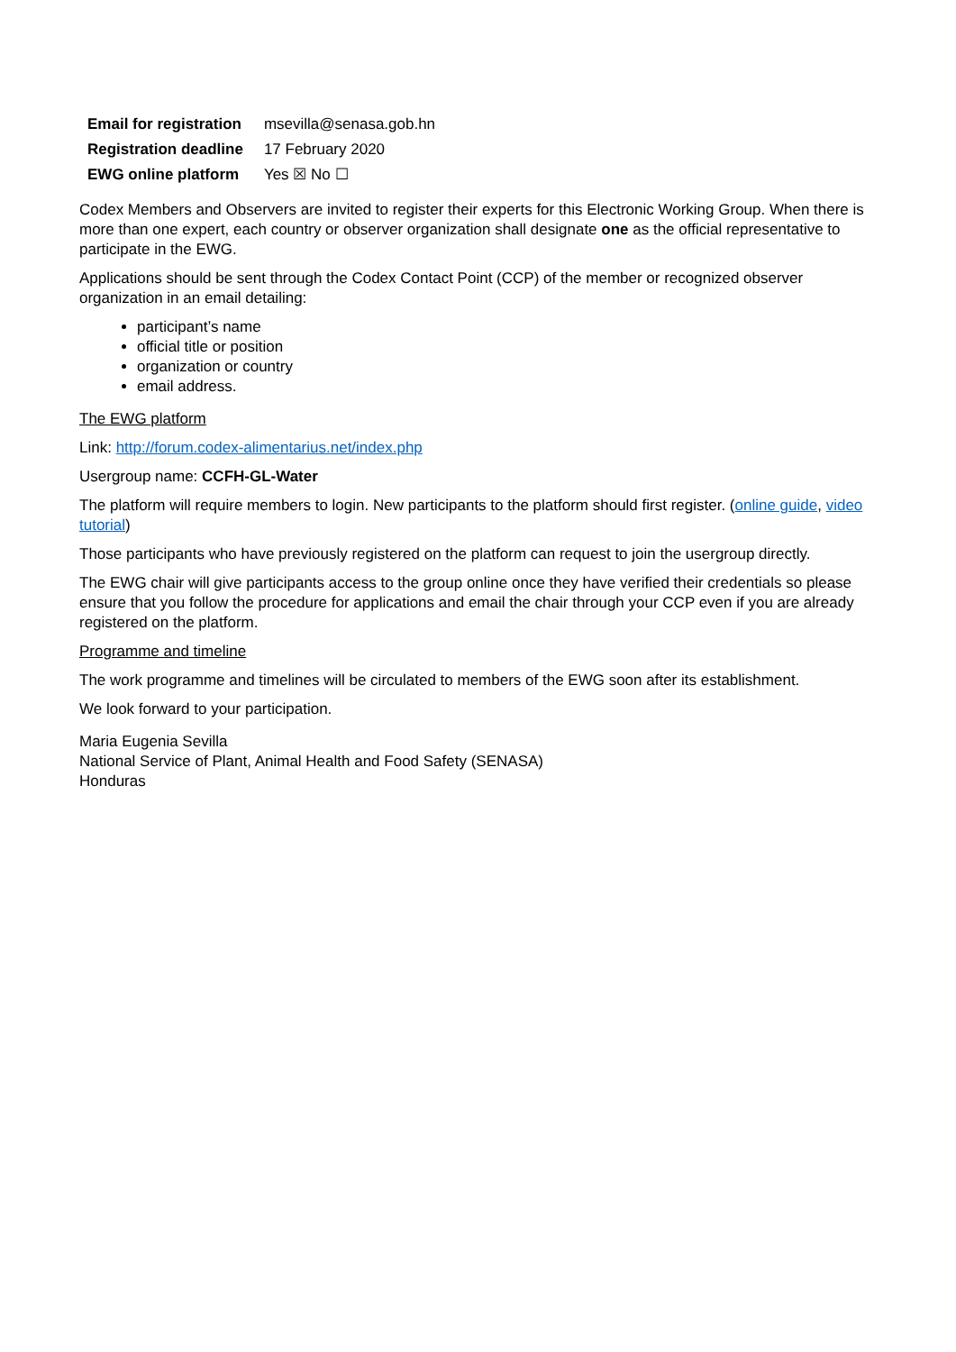| Email for registration | msevilla@senasa.gob.hn |
| Registration deadline | 17 February 2020 |
| EWG online platform | Yes ☒ No ☐ |
Codex Members and Observers are invited to register their experts for this Electronic Working Group. When there is more than one expert, each country or observer organization shall designate one as the official representative to participate in the EWG.
Applications should be sent through the Codex Contact Point (CCP) of the member or recognized observer organization in an email detailing:
participant’s name
official title or position
organization or country
email address.
The EWG platform
Link: http://forum.codex-alimentarius.net/index.php
Usergroup name: CCFH-GL-Water
The platform will require members to login. New participants to the platform should first register. (online guide, video tutorial)
Those participants who have previously registered on the platform can request to join the usergroup directly.
The EWG chair will give participants access to the group online once they have verified their credentials so please ensure that you follow the procedure for applications and email the chair through your CCP even if you are already registered on the platform.
Programme and timeline
The work programme and timelines will be circulated to members of the EWG soon after its establishment.
We look forward to your participation.
Maria Eugenia Sevilla
National Service of Plant, Animal Health and Food Safety (SENASA)
Honduras